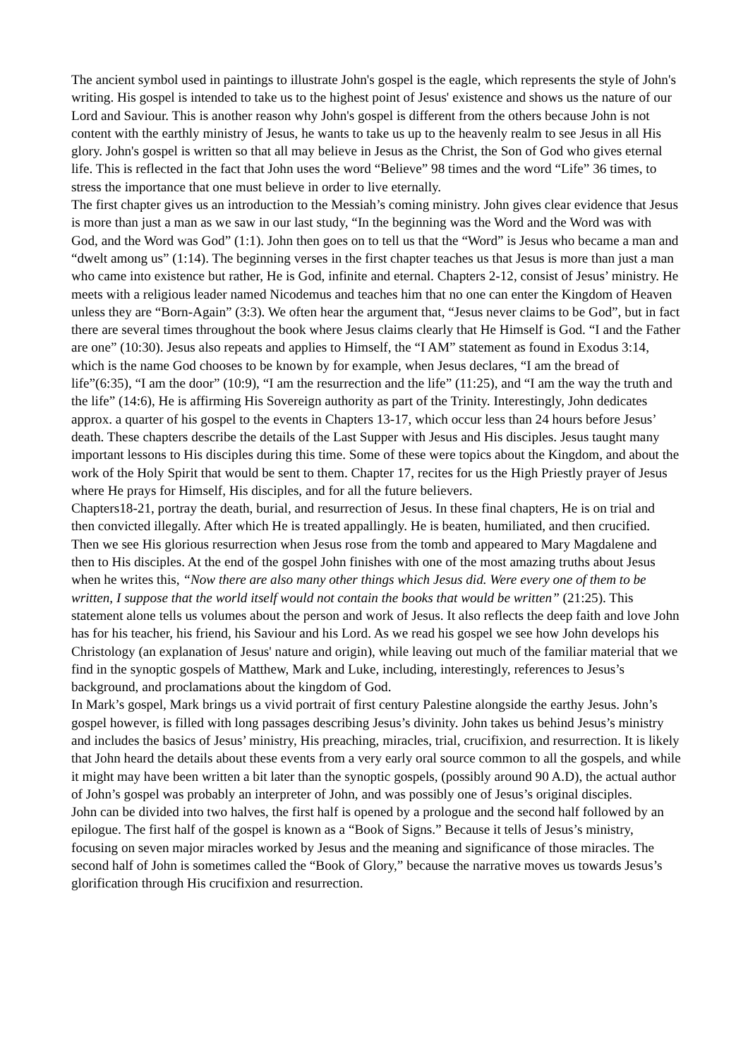The ancient symbol used in paintings to illustrate John's gospel is the eagle, which represents the style of John's writing. His gospel is intended to take us to the highest point of Jesus' existence and shows us the nature of our Lord and Saviour. This is another reason why John's gospel is different from the others because John is not content with the earthly ministry of Jesus, he wants to take us up to the heavenly realm to see Jesus in all His glory. John's gospel is written so that all may believe in Jesus as the Christ, the Son of God who gives eternal life. This is reflected in the fact that John uses the word “Believe” 98 times and the word “Life” 36 times, to stress the importance that one must believe in order to live eternally.
The first chapter gives us an introduction to the Messiah’s coming ministry. John gives clear evidence that Jesus is more than just a man as we saw in our last study, “In the beginning was the Word and the Word was with God, and the Word was God” (1:1). John then goes on to tell us that the “Word” is Jesus who became a man and “dwelt among us” (1:14). The beginning verses in the first chapter teaches us that Jesus is more than just a man who came into existence but rather, He is God, infinite and eternal. Chapters 2-12, consist of Jesus’ ministry. He meets with a religious leader named Nicodemus and teaches him that no one can enter the Kingdom of Heaven unless they are “Born-Again” (3:3). We often hear the argument that, “Jesus never claims to be God”, but in fact there are several times throughout the book where Jesus claims clearly that He Himself is God. “I and the Father are one” (10:30). Jesus also repeats and applies to Himself, the “I AM” statement as found in Exodus 3:14, which is the name God chooses to be known by for example, when Jesus declares, “I am the bread of life”(6:35), “I am the door” (10:9), “I am the resurrection and the life” (11:25), and “I am the way the truth and the life” (14:6), He is affirming His Sovereign authority as part of the Trinity. Interestingly, John dedicates approx. a quarter of his gospel to the events in Chapters 13-17, which occur less than 24 hours before Jesus’ death. These chapters describe the details of the Last Supper with Jesus and His disciples. Jesus taught many important lessons to His disciples during this time. Some of these were topics about the Kingdom, and about the work of the Holy Spirit that would be sent to them. Chapter 17, recites for us the High Priestly prayer of Jesus where He prays for Himself, His disciples, and for all the future believers.
Chapters18-21, portray the death, burial, and resurrection of Jesus. In these final chapters, He is on trial and then convicted illegally. After which He is treated appallingly. He is beaten, humiliated, and then crucified. Then we see His glorious resurrection when Jesus rose from the tomb and appeared to Mary Magdalene and then to His disciples. At the end of the gospel John finishes with one of the most amazing truths about Jesus when he writes this, “Now there are also many other things which Jesus did. Were every one of them to be written, I suppose that the world itself would not contain the books that would be written” (21:25). This statement alone tells us volumes about the person and work of Jesus. It also reflects the deep faith and love John has for his teacher, his friend, his Saviour and his Lord. As we read his gospel we see how John develops his Christology (an explanation of Jesus' nature and origin), while leaving out much of the familiar material that we find in the synoptic gospels of Matthew, Mark and Luke, including, interestingly, references to Jesus’s background, and proclamations about the kingdom of God.
In Mark’s gospel, Mark brings us a vivid portrait of first century Palestine alongside the earthy Jesus. John’s gospel however, is filled with long passages describing Jesus’s divinity. John takes us behind Jesus’s ministry and includes the basics of Jesus’ ministry, His preaching, miracles, trial, crucifixion, and resurrection. It is likely that John heard the details about these events from a very early oral source common to all the gospels, and while it might may have been written a bit later than the synoptic gospels, (possibly around 90 A.D), the actual author of John’s gospel was probably an interpreter of John, and was possibly one of Jesus’s original disciples.
John can be divided into two halves, the first half is opened by a prologue and the second half followed by an epilogue. The first half of the gospel is known as a “Book of Signs.” Because it tells of Jesus’s ministry, focusing on seven major miracles worked by Jesus and the meaning and significance of those miracles. The second half of John is sometimes called the “Book of Glory,” because the narrative moves us towards Jesus’s glorification through His crucifixion and resurrection.